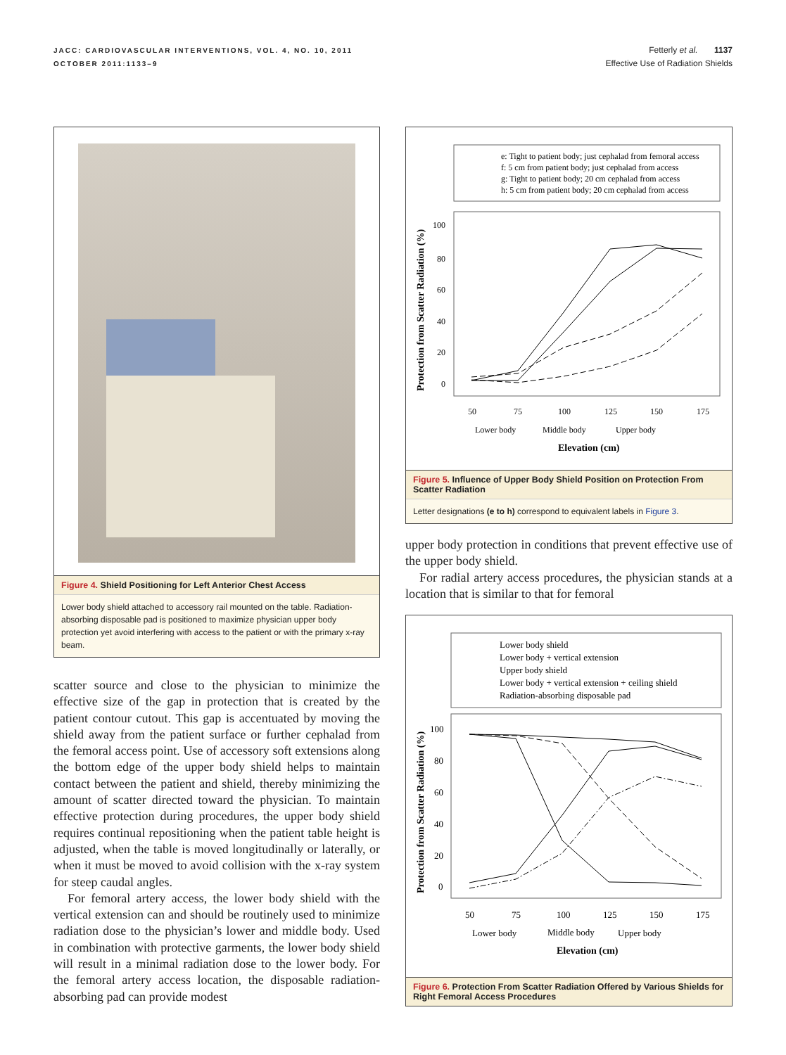JACC: CARDIOVASCULAR INTERVENTIONS, VOL. 4, NO. 10, 2011
OCTOBER 2011:1133–9
Fetterly et al. 1137
Effective Use of Radiation Shields
Figure 4. Shield Positioning for Left Anterior Chest Access
Lower body shield attached to accessory rail mounted on the table. Radiation-absorbing disposable pad is positioned to maximize physician upper body protection yet avoid interfering with access to the patient or with the primary x-ray beam.
scatter source and close to the physician to minimize the effective size of the gap in protection that is created by the patient contour cutout. This gap is accentuated by moving the shield away from the patient surface or further cephalad from the femoral access point. Use of accessory soft extensions along the bottom edge of the upper body shield helps to maintain contact between the patient and shield, thereby minimizing the amount of scatter directed toward the physician. To maintain effective protection during procedures, the upper body shield requires continual repositioning when the patient table height is adjusted, when the table is moved longitudinally or laterally, or when it must be moved to avoid collision with the x-ray system for steep caudal angles.
For femoral artery access, the lower body shield with the vertical extension can and should be routinely used to minimize radiation dose to the physician’s lower and middle body. Used in combination with protective garments, the lower body shield will result in a minimal radiation dose to the lower body. For the femoral artery access location, the disposable radiation-absorbing pad can provide modest
e: Tight to patient body; just cephalad from femoral access
f: 5 cm from patient body; just cephalad from access
g: Tight to patient body; 20 cm cephalad from access
h: 5 cm from patient body; 20 cm cephalad from access
100
80
60
40
20
0
50
75
100
125
150
175
Lower body
Middle body
Upper body
Elevation (cm)
Protection from Scatter Radiation (%)
Figure 5. Influence of Upper Body Shield Position on Protection From Scatter Radiation
Letter designations (e to h) correspond to equivalent labels in Figure 3.
upper body protection in conditions that prevent effective use of the upper body shield.
For radial artery access procedures, the physician stands at a location that is similar to that for femoral
Lower body shield
Lower body + vertical extension
Upper body shield
Lower body + vertical extension + ceiling shield
Radiation-absorbing disposable pad
100
80
60
40
20
0
50
75
100
125
150
175
Lower body
Middle body
Upper body
Elevation (cm)
Protection from Scatter Radiation (%)
Figure 6. Protection From Scatter Radiation Offered by Various Shields for Right Femoral Access Procedures